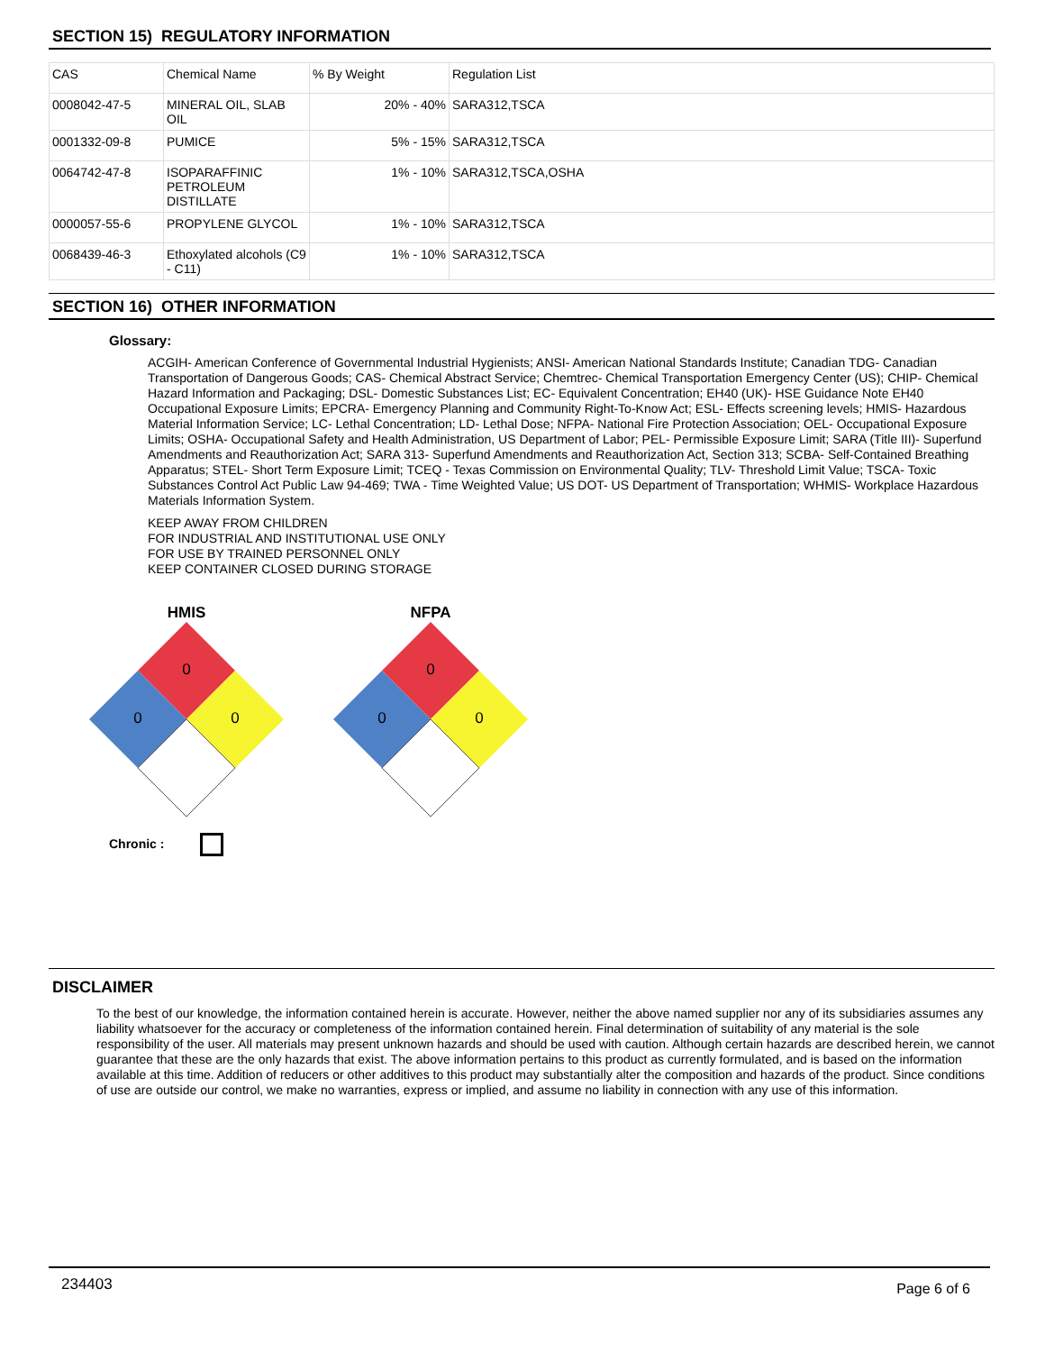SECTION 15) REGULATORY INFORMATION
| CAS | Chemical Name | % By Weight | Regulation List |
| 0008042-47-5 | MINERAL OIL, SLAB OIL | 20% - 40% | SARA312,TSCA |
| 0001332-09-8 | PUMICE | 5% - 15% | SARA312,TSCA |
| 0064742-47-8 | ISOPARAFFINIC PETROLEUM DISTILLATE | 1% - 10% | SARA312,TSCA,OSHA |
| 0000057-55-6 | PROPYLENE GLYCOL | 1% - 10% | SARA312,TSCA |
| 0068439-46-3 | Ethoxylated alcohols (C9 - C11) | 1% - 10% | SARA312,TSCA |
SECTION 16) OTHER INFORMATION
Glossary:
ACGIH- American Conference of Governmental Industrial Hygienists; ANSI- American National Standards Institute; Canadian TDG- Canadian Transportation of Dangerous Goods; CAS- Chemical Abstract Service; Chemtrec- Chemical Transportation Emergency Center (US); CHIP- Chemical Hazard Information and Packaging; DSL- Domestic Substances List; EC- Equivalent Concentration; EH40 (UK)- HSE Guidance Note EH40 Occupational Exposure Limits; EPCRA- Emergency Planning and Community Right-To-Know Act; ESL- Effects screening levels; HMIS- Hazardous Material Information Service; LC- Lethal Concentration; LD- Lethal Dose; NFPA- National Fire Protection Association; OEL- Occupational Exposure Limits; OSHA- Occupational Safety and Health Administration, US Department of Labor; PEL- Permissible Exposure Limit; SARA (Title III)- Superfund Amendments and Reauthorization Act; SARA 313- Superfund Amendments and Reauthorization Act, Section 313; SCBA- Self-Contained Breathing Apparatus; STEL- Short Term Exposure Limit; TCEQ - Texas Commission on Environmental Quality; TLV- Threshold Limit Value; TSCA- Toxic Substances Control Act Public Law 94-469; TWA - Time Weighted Value; US DOT- US Department of Transportation; WHMIS- Workplace Hazardous Materials Information System.
KEEP AWAY FROM CHILDREN
FOR INDUSTRIAL AND INSTITUTIONAL USE ONLY
FOR USE BY TRAINED PERSONNEL ONLY
KEEP CONTAINER CLOSED DURING STORAGE
HMIS
0
0
0
NFPA
0
0
0
Chronic :
DISCLAIMER
To the best of our knowledge, the information contained herein is accurate. However, neither the above named supplier nor any of its subsidiaries assumes any liability whatsoever for the accuracy or completeness of the information contained herein. Final determination of suitability of any material is the sole responsibility of the user. All materials may present unknown hazards and should be used with caution. Although certain hazards are described herein, we cannot guarantee that these are the only hazards that exist. The above information pertains to this product as currently formulated, and is based on the information available at this time. Addition of reducers or other additives to this product may substantially alter the composition and hazards of the product. Since conditions of use are outside our control, we make no warranties, express or implied, and assume no liability in connection with any use of this information.
234403 Page 6 of 6